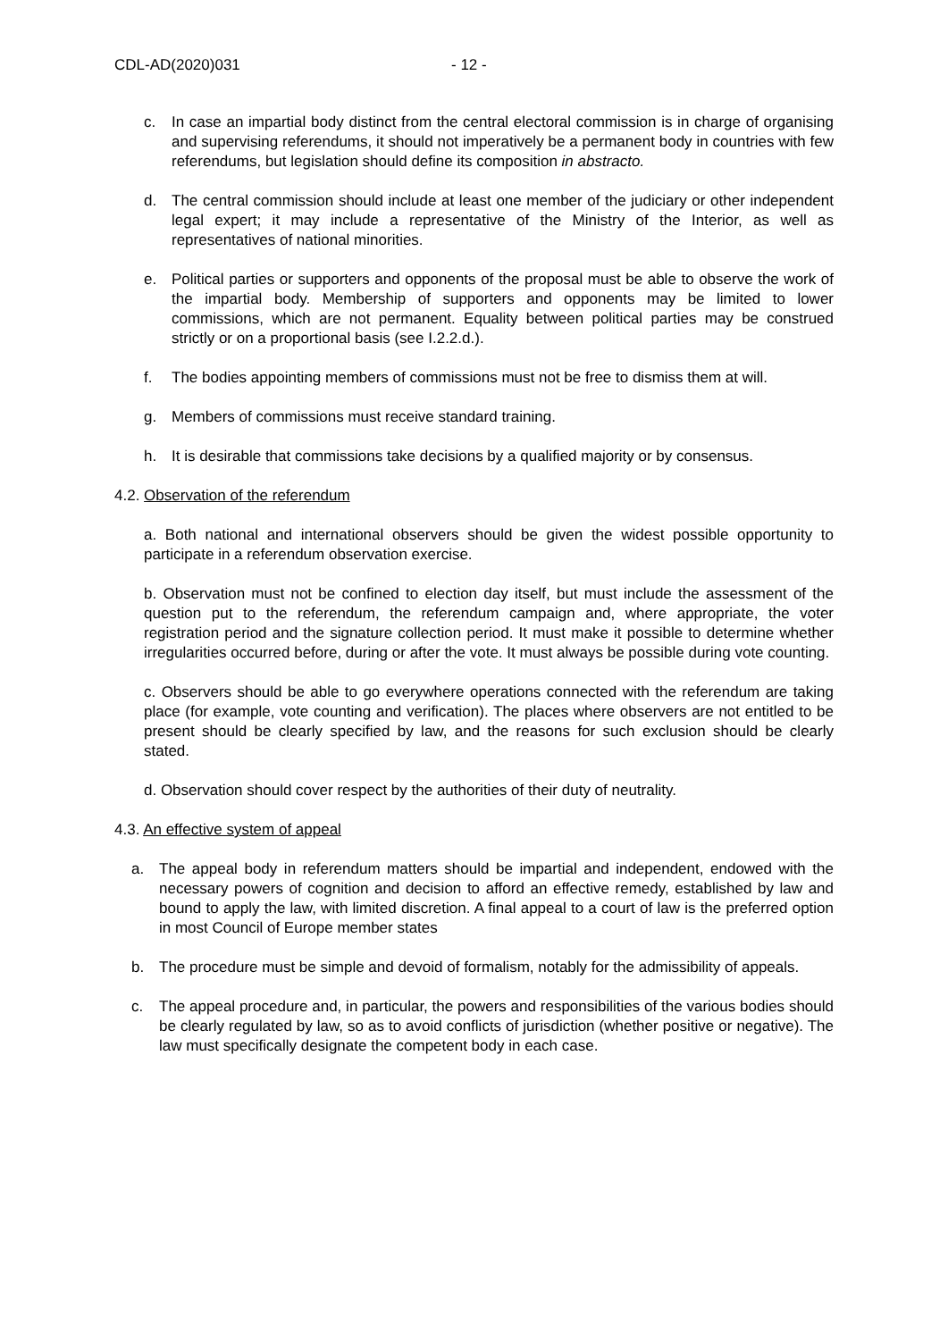CDL-AD(2020)031 - 12 -
c. In case an impartial body distinct from the central electoral commission is in charge of organising and supervising referendums, it should not imperatively be a permanent body in countries with few referendums, but legislation should define its composition in abstracto.
d. The central commission should include at least one member of the judiciary or other independent legal expert; it may include a representative of the Ministry of the Interior, as well as representatives of national minorities.
e. Political parties or supporters and opponents of the proposal must be able to observe the work of the impartial body. Membership of supporters and opponents may be limited to lower commissions, which are not permanent. Equality between political parties may be construed strictly or on a proportional basis (see I.2.2.d.).
f. The bodies appointing members of commissions must not be free to dismiss them at will.
g. Members of commissions must receive standard training.
h. It is desirable that commissions take decisions by a qualified majority or by consensus.
4.2. Observation of the referendum
a. Both national and international observers should be given the widest possible opportunity to participate in a referendum observation exercise.
b. Observation must not be confined to election day itself, but must include the assessment of the question put to the referendum, the referendum campaign and, where appropriate, the voter registration period and the signature collection period. It must make it possible to determine whether irregularities occurred before, during or after the vote. It must always be possible during vote counting.
c. Observers should be able to go everywhere operations connected with the referendum are taking place (for example, vote counting and verification). The places where observers are not entitled to be present should be clearly specified by law, and the reasons for such exclusion should be clearly stated.
d. Observation should cover respect by the authorities of their duty of neutrality.
4.3. An effective system of appeal
a. The appeal body in referendum matters should be impartial and independent, endowed with the necessary powers of cognition and decision to afford an effective remedy, established by law and bound to apply the law, with limited discretion. A final appeal to a court of law is the preferred option in most Council of Europe member states
b. The procedure must be simple and devoid of formalism, notably for the admissibility of appeals.
c. The appeal procedure and, in particular, the powers and responsibilities of the various bodies should be clearly regulated by law, so as to avoid conflicts of jurisdiction (whether positive or negative). The law must specifically designate the competent body in each case.